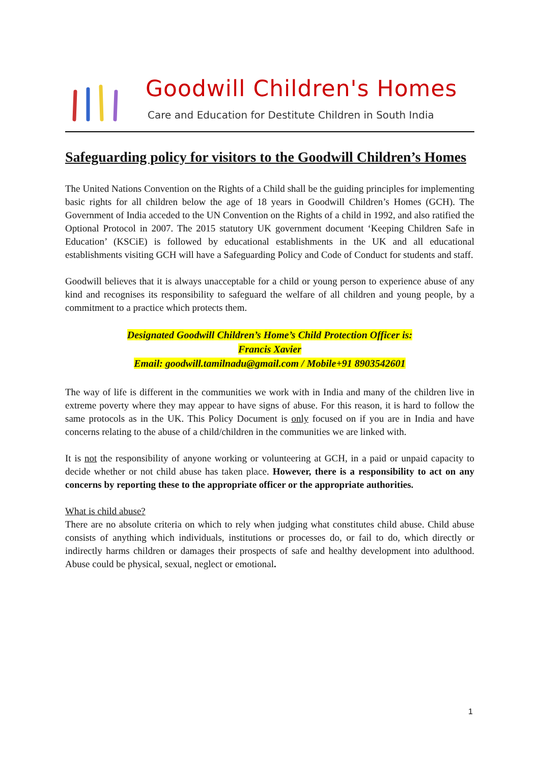Goodwill Children's Homes
Care and Education for Destitute Children in South India
Safeguarding policy for visitors to the Goodwill Children’s Homes
The United Nations Convention on the Rights of a Child shall be the guiding principles for implementing basic rights for all children below the age of 18 years in Goodwill Children’s Homes (GCH). The Government of India acceded to the UN Convention on the Rights of a child in 1992, and also ratified the Optional Protocol in 2007. The 2015 statutory UK government document ‘Keeping Children Safe in Education’ (KSCiE) is followed by educational establishments in the UK and all educational establishments visiting GCH will have a Safeguarding Policy and Code of Conduct for students and staff.
Goodwill believes that it is always unacceptable for a child or young person to experience abuse of any kind and recognises its responsibility to safeguard the welfare of all children and young people, by a commitment to a practice which protects them.
Designated Goodwill Children’s Home’s Child Protection Officer is:
Francis Xavier
Email: goodwill.tamilnadu@gmail.com / Mobile+91 8903542601
The way of life is different in the communities we work with in India and many of the children live in extreme poverty where they may appear to have signs of abuse. For this reason, it is hard to follow the same protocols as in the UK. This Policy Document is only focused on if you are in India and have concerns relating to the abuse of a child/children in the communities we are linked with.
It is not the responsibility of anyone working or volunteering at GCH, in a paid or unpaid capacity to decide whether or not child abuse has taken place. However, there is a responsibility to act on any concerns by reporting these to the appropriate officer or the appropriate authorities.
What is child abuse?
There are no absolute criteria on which to rely when judging what constitutes child abuse. Child abuse consists of anything which individuals, institutions or processes do, or fail to do, which directly or indirectly harms children or damages their prospects of safe and healthy development into adulthood. Abuse could be physical, sexual, neglect or emotional.
1